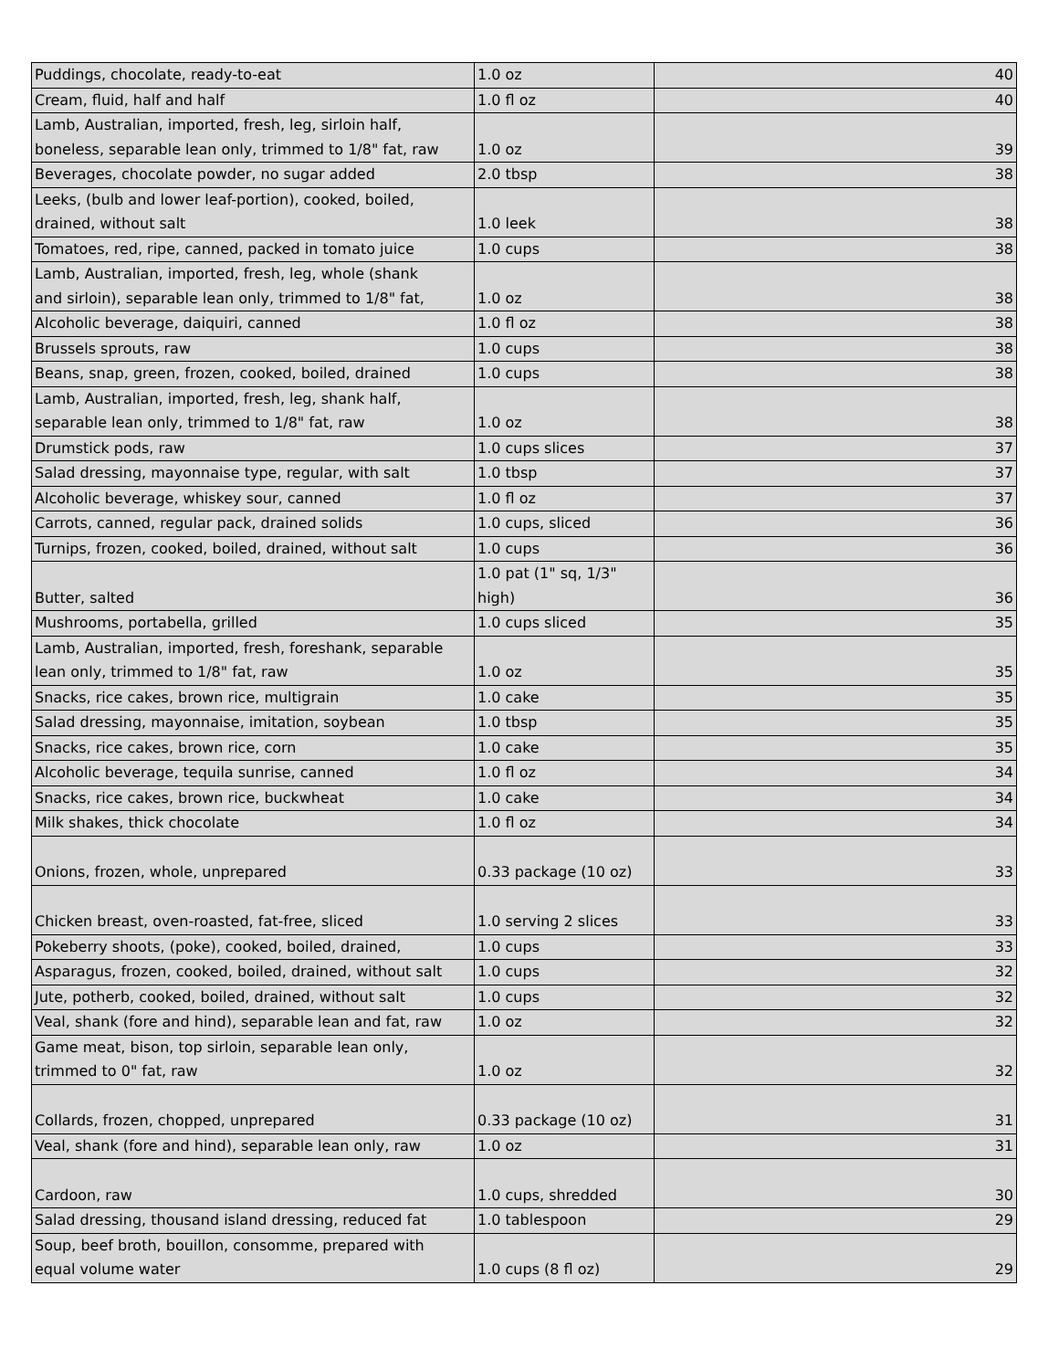| Puddings, chocolate, ready-to-eat | 1.0 oz | 40 |
| Cream, fluid, half and half | 1.0 fl oz | 40 |
| Lamb, Australian, imported, fresh, leg, sirloin half, boneless, separable lean only, trimmed to 1/8" fat, raw | 1.0 oz | 39 |
| Beverages, chocolate powder, no sugar added | 2.0 tbsp | 38 |
| Leeks, (bulb and lower leaf-portion), cooked, boiled, drained, without salt | 1.0 leek | 38 |
| Tomatoes, red, ripe, canned, packed in tomato juice | 1.0 cups | 38 |
| Lamb, Australian, imported, fresh, leg, whole (shank and sirloin), separable lean only, trimmed to 1/8" fat, | 1.0 oz | 38 |
| Alcoholic beverage, daiquiri, canned | 1.0 fl oz | 38 |
| Brussels sprouts, raw | 1.0 cups | 38 |
| Beans, snap, green, frozen, cooked, boiled, drained | 1.0 cups | 38 |
| Lamb, Australian, imported, fresh, leg, shank half, separable lean only, trimmed to 1/8" fat, raw | 1.0 oz | 38 |
| Drumstick pods, raw | 1.0 cups slices | 37 |
| Salad dressing, mayonnaise type, regular, with salt | 1.0 tbsp | 37 |
| Alcoholic beverage, whiskey sour, canned | 1.0 fl oz | 37 |
| Carrots, canned, regular pack, drained solids | 1.0 cups, sliced | 36 |
| Turnips, frozen, cooked, boiled, drained, without salt | 1.0 cups | 36 |
| Butter, salted | 1.0 pat (1" sq, 1/3" high) | 36 |
| Mushrooms, portabella, grilled | 1.0 cups sliced | 35 |
| Lamb, Australian, imported, fresh, foreshank, separable lean only, trimmed to 1/8" fat, raw | 1.0 oz | 35 |
| Snacks, rice cakes, brown rice, multigrain | 1.0 cake | 35 |
| Salad dressing, mayonnaise, imitation, soybean | 1.0 tbsp | 35 |
| Snacks, rice cakes, brown rice, corn | 1.0 cake | 35 |
| Alcoholic beverage, tequila sunrise, canned | 1.0 fl oz | 34 |
| Snacks, rice cakes, brown rice, buckwheat | 1.0 cake | 34 |
| Milk shakes, thick chocolate | 1.0 fl oz | 34 |
| Onions, frozen, whole, unprepared | 0.33 package (10 oz) | 33 |
| Chicken breast, oven-roasted, fat-free, sliced | 1.0 serving 2 slices | 33 |
| Pokeberry shoots, (poke), cooked, boiled, drained, | 1.0 cups | 33 |
| Asparagus, frozen, cooked, boiled, drained, without salt | 1.0 cups | 32 |
| Jute, potherb, cooked, boiled, drained, without salt | 1.0 cups | 32 |
| Veal, shank (fore and hind), separable lean and fat, raw | 1.0 oz | 32 |
| Game meat, bison, top sirloin, separable lean only, trimmed to 0" fat, raw | 1.0 oz | 32 |
| Collards, frozen, chopped, unprepared | 0.33 package (10 oz) | 31 |
| Veal, shank (fore and hind), separable lean only, raw | 1.0 oz | 31 |
| Cardoon, raw | 1.0 cups, shredded | 30 |
| Salad dressing, thousand island dressing, reduced fat | 1.0 tablespoon | 29 |
| Soup, beef broth, bouillon, consomme, prepared with equal volume water | 1.0 cups (8 fl oz) | 29 |